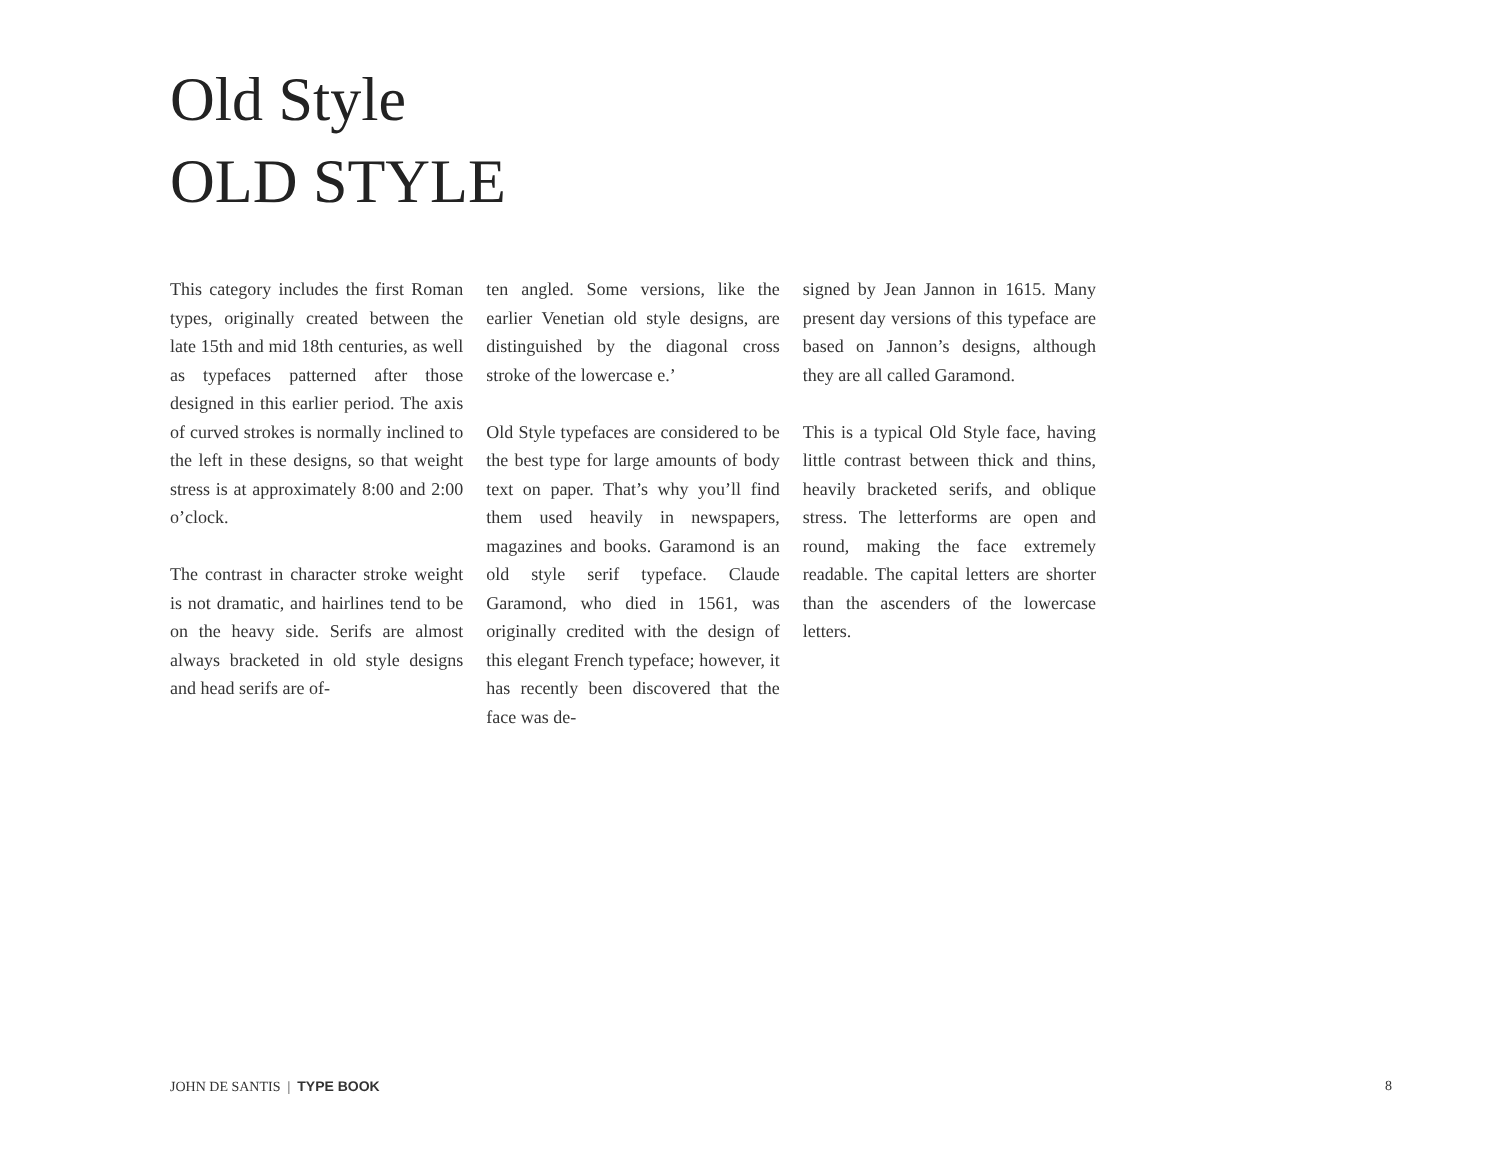Old Style
OLD STYLE
This category includes the first Roman types, originally created between the late 15th and mid 18th centuries, as well as typefaces patterned after those designed in this earlier period. The axis of curved strokes is normally inclined to the left in these designs, so that weight stress is at approximately 8:00 and 2:00 o’clock.
The contrast in character stroke weight is not dramatic, and hairlines tend to be on the heavy side. Serifs are almost always bracketed in old style designs and head serifs are of-
ten angled. Some versions, like the earlier Venetian old style designs, are distinguished by the diagonal cross stroke of the lowercase e.’
Old Style typefaces are considered to be the best type for large amounts of body text on paper. That’s why you’ll find them used heavily in newspapers, magazines and books. Garamond is an old style serif typeface. Claude Garamond, who died in 1561, was originally credited with the design of this elegant French typeface; however, it has recently been discovered that the face was de-
signed by Jean Jannon in 1615. Many present day versions of this typeface are based on Jannon’s designs, although they are all called Garamond.
This is a typical Old Style face, having little contrast between thick and thins, heavily bracketed serifs, and oblique stress. The letterforms are open and round, making the face extremely readable. The capital letters are shorter than the ascenders of the lowercase letters.
JOHN DE SANTIS | TYPE BOOK 8